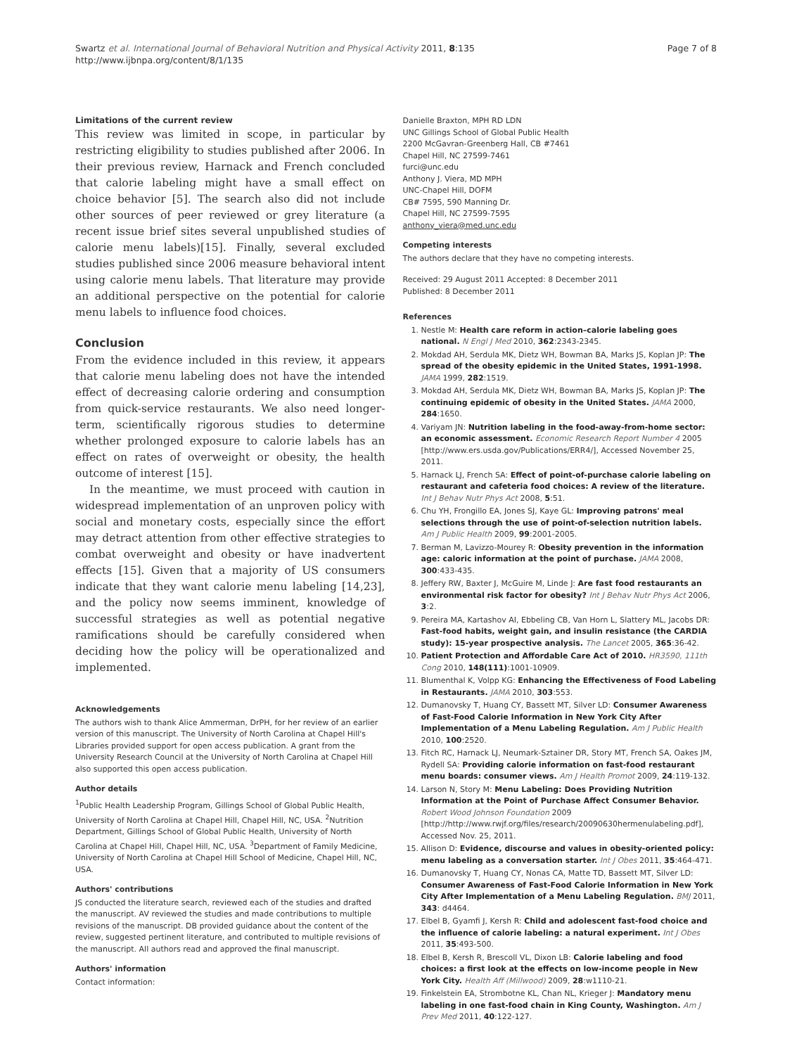Swartz et al. International Journal of Behavioral Nutrition and Physical Activity 2011, 8:135
http://www.ijbnpa.org/content/8/1/135
Page 7 of 8
Limitations of the current review
This review was limited in scope, in particular by restricting eligibility to studies published after 2006. In their previous review, Harnack and French concluded that calorie labeling might have a small effect on choice behavior [5]. The search also did not include other sources of peer reviewed or grey literature (a recent issue brief sites several unpublished studies of calorie menu labels)[15]. Finally, several excluded studies published since 2006 measure behavioral intent using calorie menu labels. That literature may provide an additional perspective on the potential for calorie menu labels to influence food choices.
Conclusion
From the evidence included in this review, it appears that calorie menu labeling does not have the intended effect of decreasing calorie ordering and consumption from quick-service restaurants. We also need longer-term, scientifically rigorous studies to determine whether prolonged exposure to calorie labels has an effect on rates of overweight or obesity, the health outcome of interest [15].
In the meantime, we must proceed with caution in widespread implementation of an unproven policy with social and monetary costs, especially since the effort may detract attention from other effective strategies to combat overweight and obesity or have inadvertent effects [15]. Given that a majority of US consumers indicate that they want calorie menu labeling [14,23], and the policy now seems imminent, knowledge of successful strategies as well as potential negative ramifications should be carefully considered when deciding how the policy will be operationalized and implemented.
Acknowledgements
The authors wish to thank Alice Ammerman, DrPH, for her review of an earlier version of this manuscript. The University of North Carolina at Chapel Hill's Libraries provided support for open access publication. A grant from the University Research Council at the University of North Carolina at Chapel Hill also supported this open access publication.
Author details
<sup>1</sup> Public Health Leadership Program, Gillings School of Global Public Health, University of North Carolina at Chapel Hill, Chapel Hill, NC, USA. <sup>2</sup>Nutrition Department, Gillings School of Global Public Health, University of North Carolina at Chapel Hill, Chapel Hill, NC, USA. <sup>3</sup>Department of Family Medicine, University of North Carolina at Chapel Hill School of Medicine, Chapel Hill, NC, USA.
Authors' contributions
JS conducted the literature search, reviewed each of the studies and drafted the manuscript. AV reviewed the studies and made contributions to multiple revisions of the manuscript. DB provided guidance about the content of the review, suggested pertinent literature, and contributed to multiple revisions of the manuscript. All authors read and approved the final manuscript.
Authors' information
Contact information:
Danielle Braxton, MPH RD LDN
UNC Gillings School of Global Public Health
2200 McGavran-Greenberg Hall, CB #7461
Chapel Hill, NC 27599-7461
furci@unc.edu
Anthony J. Viera, MD MPH
UNC-Chapel Hill, DOFM
CB# 7595, 590 Manning Dr.
Chapel Hill, NC 27599-7595
anthony_viera@med.unc.edu
Competing interests
The authors declare that they have no competing interests.
Received: 29 August 2011 Accepted: 8 December 2011
Published: 8 December 2011
References
1. Nestle M: Health care reform in action–calorie labeling goes national. N Engl J Med 2010, 362:2343-2345.
2. Mokdad AH, Serdula MK, Dietz WH, Bowman BA, Marks JS, Koplan JP: The spread of the obesity epidemic in the United States, 1991-1998. JAMA 1999, 282:1519.
3. Mokdad AH, Serdula MK, Dietz WH, Bowman BA, Marks JS, Koplan JP: The continuing epidemic of obesity in the United States. JAMA 2000, 284:1650.
4. Variyam JN: Nutrition labeling in the food-away-from-home sector: an economic assessment. Economic Research Report Number 4 2005 [http://www.ers.usda.gov/Publications/ERR4/], Accessed November 25, 2011.
5. Harnack LJ, French SA: Effect of point-of-purchase calorie labeling on restaurant and cafeteria food choices: A review of the literature. Int J Behav Nutr Phys Act 2008, 5:51.
6. Chu YH, Frongillo EA, Jones SJ, Kaye GL: Improving patrons' meal selections through the use of point-of-selection nutrition labels. Am J Public Health 2009, 99:2001-2005.
7. Berman M, Lavizzo-Mourey R: Obesity prevention in the information age: caloric information at the point of purchase. JAMA 2008, 300:433-435.
8. Jeffery RW, Baxter J, McGuire M, Linde J: Are fast food restaurants an environmental risk factor for obesity? Int J Behav Nutr Phys Act 2006, 3:2.
9. Pereira MA, Kartashov AI, Ebbeling CB, Van Horn L, Slattery ML, Jacobs DR: Fast-food habits, weight gain, and insulin resistance (the CARDIA study): 15-year prospective analysis. The Lancet 2005, 365:36-42.
10. Patient Protection and Affordable Care Act of 2010. HR3590, 111th Cong 2010, 148(111):1001-10909.
11. Blumenthal K, Volpp KG: Enhancing the Effectiveness of Food Labeling in Restaurants. JAMA 2010, 303:553.
12. Dumanovsky T, Huang CY, Bassett MT, Silver LD: Consumer Awareness of Fast-Food Calorie Information in New York City After Implementation of a Menu Labeling Regulation. Am J Public Health 2010, 100:2520.
13. Fitch RC, Harnack LJ, Neumark-Sztainer DR, Story MT, French SA, Oakes JM, Rydell SA: Providing calorie information on fast-food restaurant menu boards: consumer views. Am J Health Promot 2009, 24:119-132.
14. Larson N, Story M: Menu Labeling: Does Providing Nutrition Information at the Point of Purchase Affect Consumer Behavior. Robert Wood Johnson Foundation 2009 [http://http://www.rwjf.org/files/research/20090630hermenulabeling.pdf], Accessed Nov. 25, 2011.
15. Allison D: Evidence, discourse and values in obesity-oriented policy: menu labeling as a conversation starter. Int J Obes 2011, 35:464-471.
16. Dumanovsky T, Huang CY, Nonas CA, Matte TD, Bassett MT, Silver LD: Consumer Awareness of Fast-Food Calorie Information in New York City After Implementation of a Menu Labeling Regulation. BMJ 2011, 343: d4464.
17. Elbel B, Gyamfi J, Kersh R: Child and adolescent fast-food choice and the influence of calorie labeling: a natural experiment. Int J Obes 2011, 35:493-500.
18. Elbel B, Kersh R, Brescoll VL, Dixon LB: Calorie labeling and food choices: a first look at the effects on low-income people in New York City. Health Aff (Millwood) 2009, 28:w1110-21.
19. Finkelstein EA, Strombotne KL, Chan NL, Krieger J: Mandatory menu labeling in one fast-food chain in King County, Washington. Am J Prev Med 2011, 40:122-127.